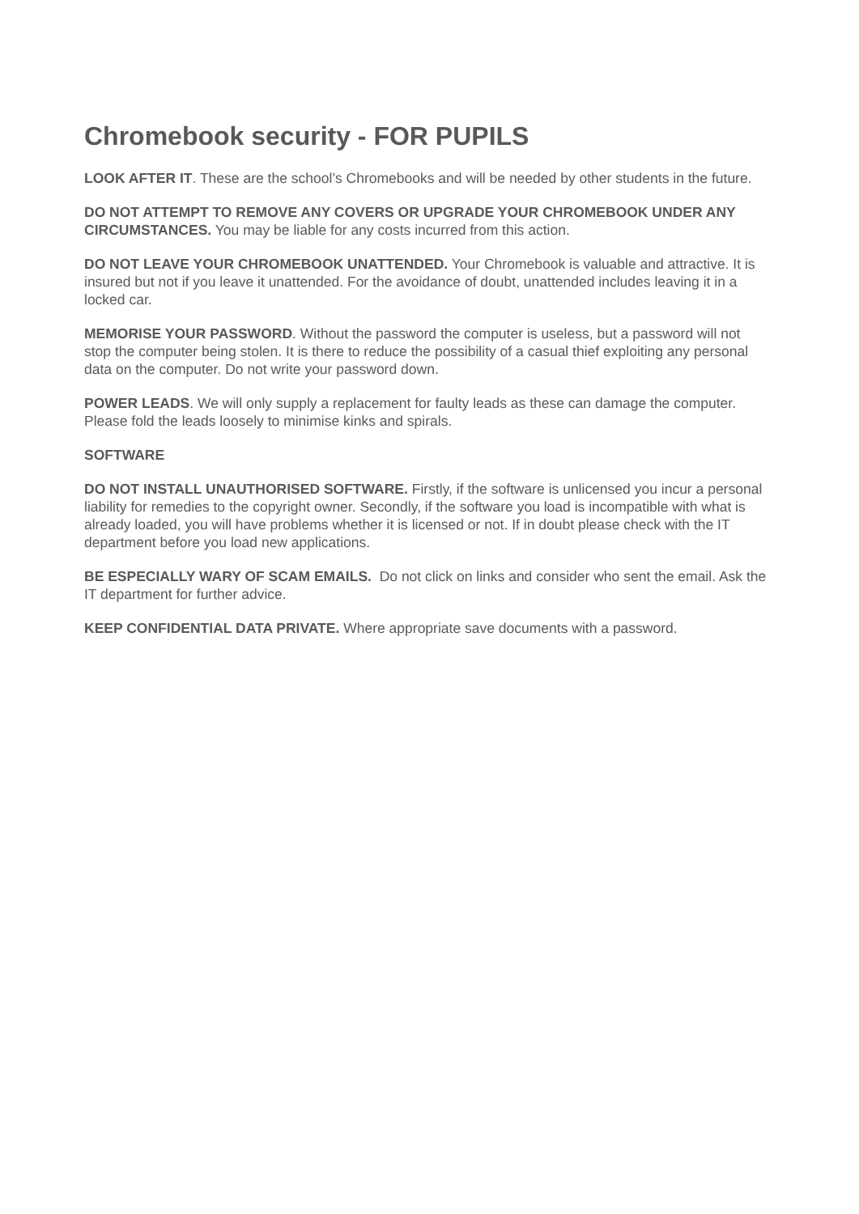Chromebook security - FOR PUPILS
LOOK AFTER IT. These are the school’s Chromebooks and will be needed by other students in the future.
DO NOT ATTEMPT TO REMOVE ANY COVERS OR UPGRADE YOUR CHROMEBOOK UNDER ANY CIRCUMSTANCES. You may be liable for any costs incurred from this action.
DO NOT LEAVE YOUR CHROMEBOOK UNATTENDED. Your Chromebook is valuable and attractive. It is insured but not if you leave it unattended. For the avoidance of doubt, unattended includes leaving it in a locked car.
MEMORISE YOUR PASSWORD. Without the password the computer is useless, but a password will not stop the computer being stolen. It is there to reduce the possibility of a casual thief exploiting any personal data on the computer. Do not write your password down.
POWER LEADS. We will only supply a replacement for faulty leads as these can damage the computer. Please fold the leads loosely to minimise kinks and spirals.
SOFTWARE
DO NOT INSTALL UNAUTHORISED SOFTWARE. Firstly, if the software is unlicensed you incur a personal liability for remedies to the copyright owner. Secondly, if the software you load is incompatible with what is already loaded, you will have problems whether it is licensed or not. If in doubt please check with the IT department before you load new applications.
BE ESPECIALLY WARY OF SCAM EMAILS. Do not click on links and consider who sent the email. Ask the IT department for further advice.
KEEP CONFIDENTIAL DATA PRIVATE. Where appropriate save documents with a password.